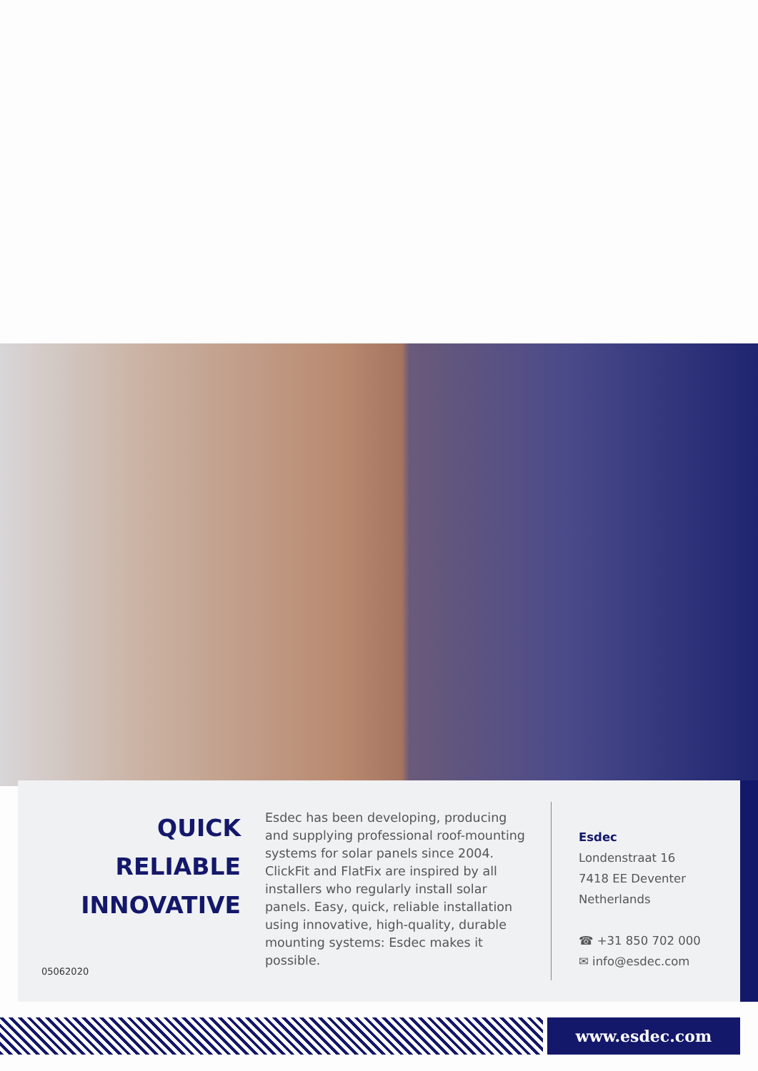QUICK
RELIABLE
INNOVATIVE
Esdec has been developing, producing and supplying professional roof-mounting systems for solar panels since 2004. ClickFit and FlatFix are inspired by all installers who regularly install solar panels. Easy, quick, reliable installation using innovative, high-quality, durable mounting systems: Esdec makes it possible.
Esdec
Londenstraat 16
7418 EE Deventer
Netherlands
☎ +31 850 702 000
✉ info@esdec.com
05062020
www.esdec.com